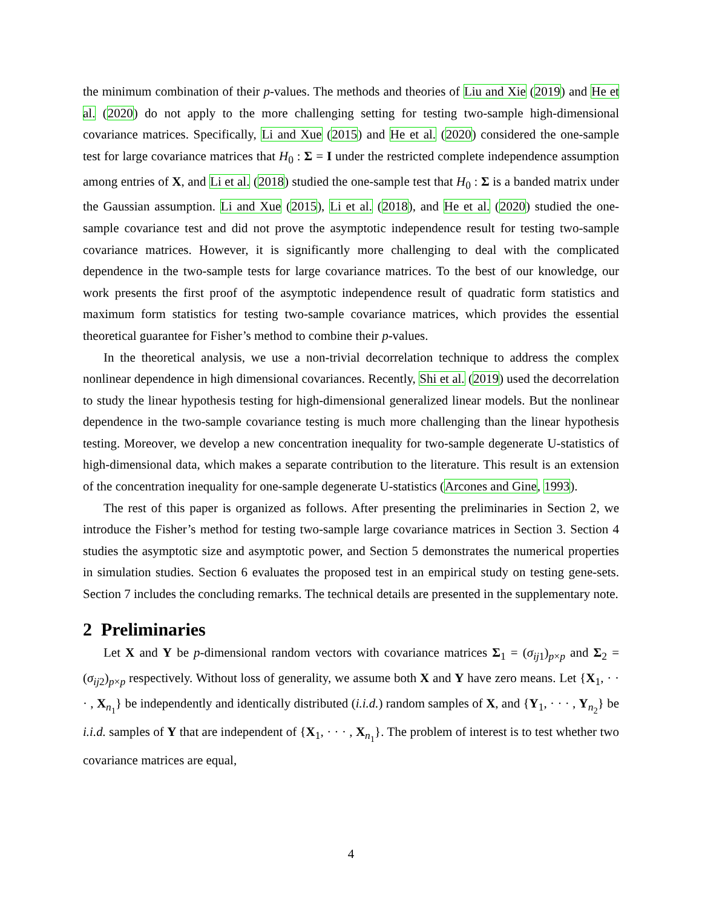the minimum combination of their p-values. The methods and theories of Liu and Xie (2019) and He et al. (2020) do not apply to the more challenging setting for testing two-sample high-dimensional covariance matrices. Specifically, Li and Xue (2015) and He et al. (2020) considered the one-sample test for large covariance matrices that H<sub>0</sub> : Σ = I under the restricted complete independence assumption among entries of X, and Li et al. (2018) studied the one-sample test that H<sub>0</sub> : Σ is a banded matrix under the Gaussian assumption. Li and Xue (2015), Li et al. (2018), and He et al. (2020) studied the one-sample covariance test and did not prove the asymptotic independence result for testing two-sample covariance matrices. However, it is significantly more challenging to deal with the complicated dependence in the two-sample tests for large covariance matrices. To the best of our knowledge, our work presents the first proof of the asymptotic independence result of quadratic form statistics and maximum form statistics for testing two-sample covariance matrices, which provides the essential theoretical guarantee for Fisher’s method to combine their p-values.
In the theoretical analysis, we use a non-trivial decorrelation technique to address the complex nonlinear dependence in high dimensional covariances. Recently, Shi et al. (2019) used the decorrelation to study the linear hypothesis testing for high-dimensional generalized linear models. But the nonlinear dependence in the two-sample covariance testing is much more challenging than the linear hypothesis testing. Moreover, we develop a new concentration inequality for two-sample degenerate U-statistics of high-dimensional data, which makes a separate contribution to the literature. This result is an extension of the concentration inequality for one-sample degenerate U-statistics (Arcones and Gine, 1993).
The rest of this paper is organized as follows. After presenting the preliminaries in Section 2, we introduce the Fisher’s method for testing two-sample large covariance matrices in Section 3. Section 4 studies the asymptotic size and asymptotic power, and Section 5 demonstrates the numerical properties in simulation studies. Section 6 evaluates the proposed test in an empirical study on testing gene-sets. Section 7 includes the concluding remarks. The technical details are presented in the supplementary note.
2 Preliminaries
Let X and Y be p-dimensional random vectors with covariance matrices Σ<sub>1</sub> = (σ<sub>ij1</sub>)<sub>p×p</sub> and Σ<sub>2</sub> = (σ<sub>ij2</sub>)<sub>p×p</sub> respectively. Without loss of generality, we assume both X and Y have zero means. Let {X<sub>1</sub>, · · · , X<sub>n<sub>1</sub></sub>} be independently and identically distributed (i.i.d.) random samples of X, and {Y<sub>1</sub>, · · · , Y<sub>n<sub>2</sub></sub>} be i.i.d. samples of Y that are independent of {X<sub>1</sub>, · · · , X<sub>n<sub>1</sub></sub>}. The problem of interest is to test whether two covariance matrices are equal,
4